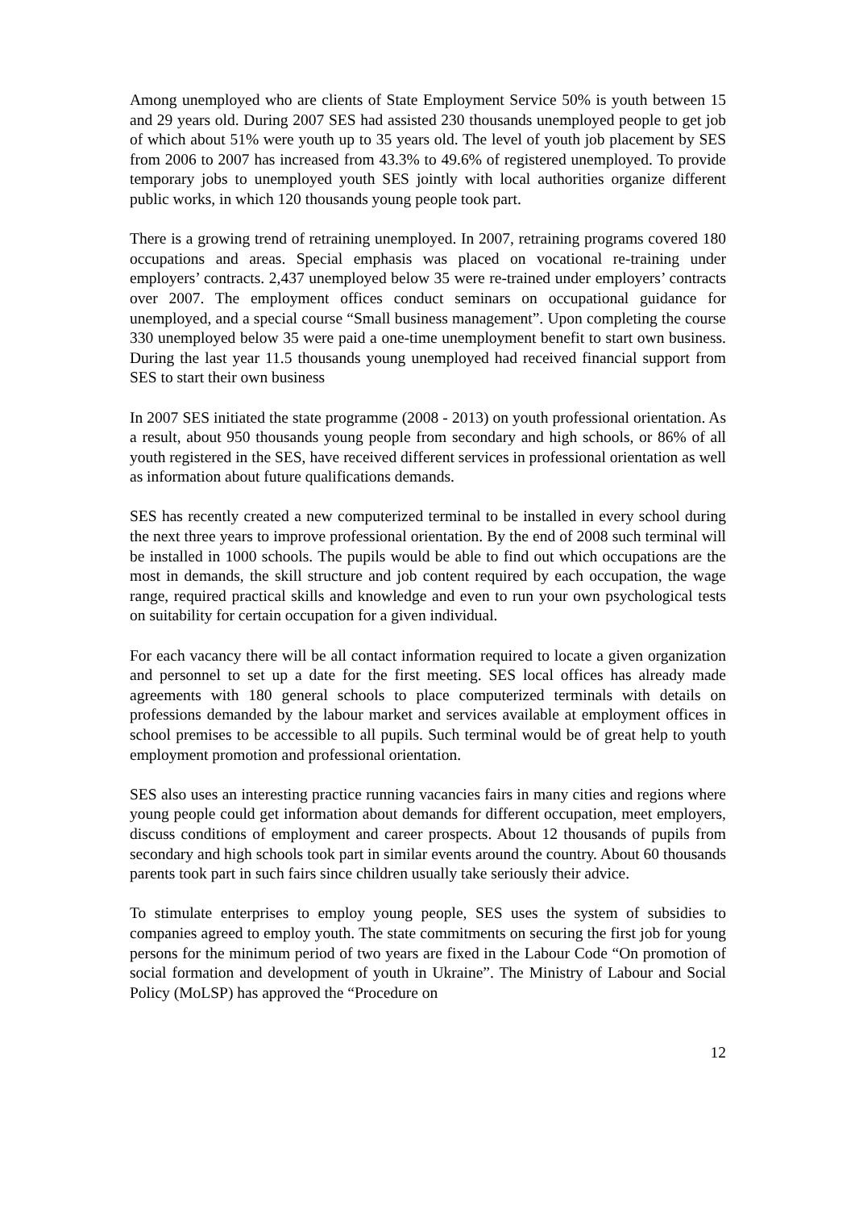Among unemployed who are clients of State Employment Service 50% is youth between 15 and 29 years old. During 2007 SES had assisted 230 thousands unemployed people to get job of which about 51% were youth up to 35 years old. The level of youth job placement by SES from 2006 to 2007 has increased from 43.3% to 49.6% of registered unemployed. To provide temporary jobs to unemployed youth SES jointly with local authorities organize different public works, in which 120 thousands young people took part.
There is a growing trend of retraining unemployed. In 2007, retraining programs covered 180 occupations and areas. Special emphasis was placed on vocational re-training under employers’ contracts. 2,437 unemployed below 35 were re-trained under employers’ contracts over 2007. The employment offices conduct seminars on occupational guidance for unemployed, and a special course “Small business management”. Upon completing the course 330 unemployed below 35 were paid a one-time unemployment benefit to start own business. During the last year 11.5 thousands young unemployed had received financial support from SES to start their own business
In 2007 SES initiated the state programme (2008 - 2013) on youth professional orientation. As a result, about 950 thousands young people from secondary and high schools, or 86% of all youth registered in the SES, have received different services in professional orientation as well as information about future qualifications demands.
SES has recently created a new computerized terminal to be installed in every school during the next three years to improve professional orientation. By the end of 2008 such terminal will be installed in 1000 schools. The pupils would be able to find out which occupations are the most in demands, the skill structure and job content required by each occupation, the wage range, required practical skills and knowledge and even to run your own psychological tests on suitability for certain occupation for a given individual.
For each vacancy there will be all contact information required to locate a given organization and personnel to set up a date for the first meeting. SES local offices has already made agreements with 180 general schools to place computerized terminals with details on professions demanded by the labour market and services available at employment offices in school premises to be accessible to all pupils. Such terminal would be of great help to youth employment promotion and professional orientation.
SES also uses an interesting practice running vacancies fairs in many cities and regions where young people could get information about demands for different occupation, meet employers, discuss conditions of employment and career prospects. About 12 thousands of pupils from secondary and high schools took part in similar events around the country. About 60 thousands parents took part in such fairs since children usually take seriously their advice.
To stimulate enterprises to employ young people, SES uses the system of subsidies to companies agreed to employ youth. The state commitments on securing the first job for young persons for the minimum period of two years are fixed in the Labour Code “On promotion of social formation and development of youth in Ukraine”. The Ministry of Labour and Social Policy (MoLSP) has approved the “Procedure on
12